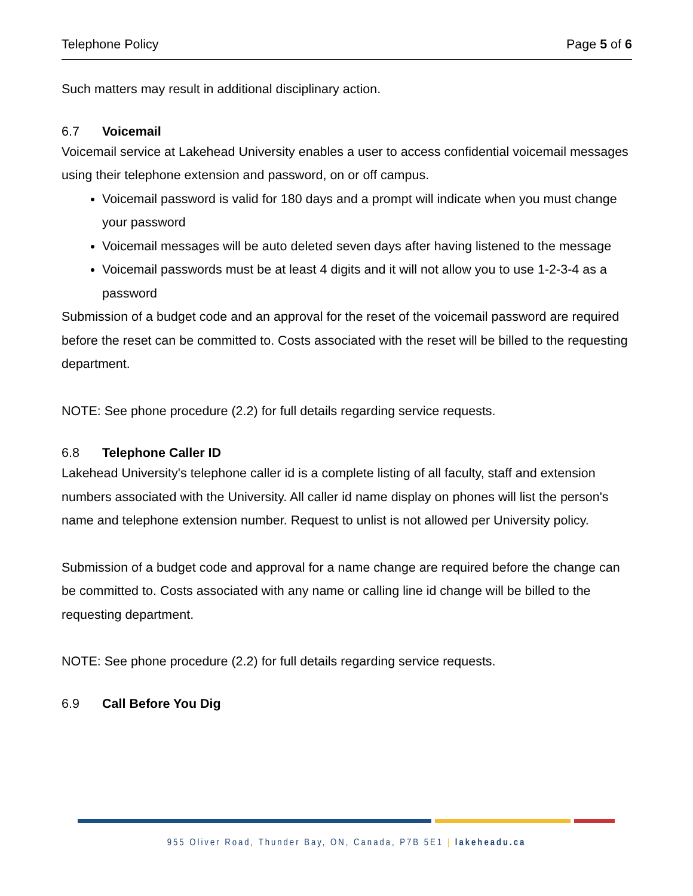Telephone Policy Page 5 of 6
Such matters may result in additional disciplinary action.
6.7 Voicemail
Voicemail service at Lakehead University enables a user to access confidential voicemail messages using their telephone extension and password, on or off campus.
Voicemail password is valid for 180 days and a prompt will indicate when you must change your password
Voicemail messages will be auto deleted seven days after having listened to the message
Voicemail passwords must be at least 4 digits and it will not allow you to use 1-2-3-4 as a password
Submission of a budget code and an approval for the reset of the voicemail password are required before the reset can be committed to. Costs associated with the reset will be billed to the requesting department.
NOTE: See phone procedure (2.2) for full details regarding service requests.
6.8 Telephone Caller ID
Lakehead University's telephone caller id is a complete listing of all faculty, staff and extension numbers associated with the University. All caller id name display on phones will list the person's name and telephone extension number. Request to unlist is not allowed per University policy.
Submission of a budget code and approval for a name change are required before the change can be committed to. Costs associated with any name or calling line id change will be billed to the requesting department.
NOTE: See phone procedure (2.2) for full details regarding service requests.
6.9 Call Before You Dig
955 Oliver Road, Thunder Bay, ON, Canada, P7B 5E1 | lakeheadu.ca